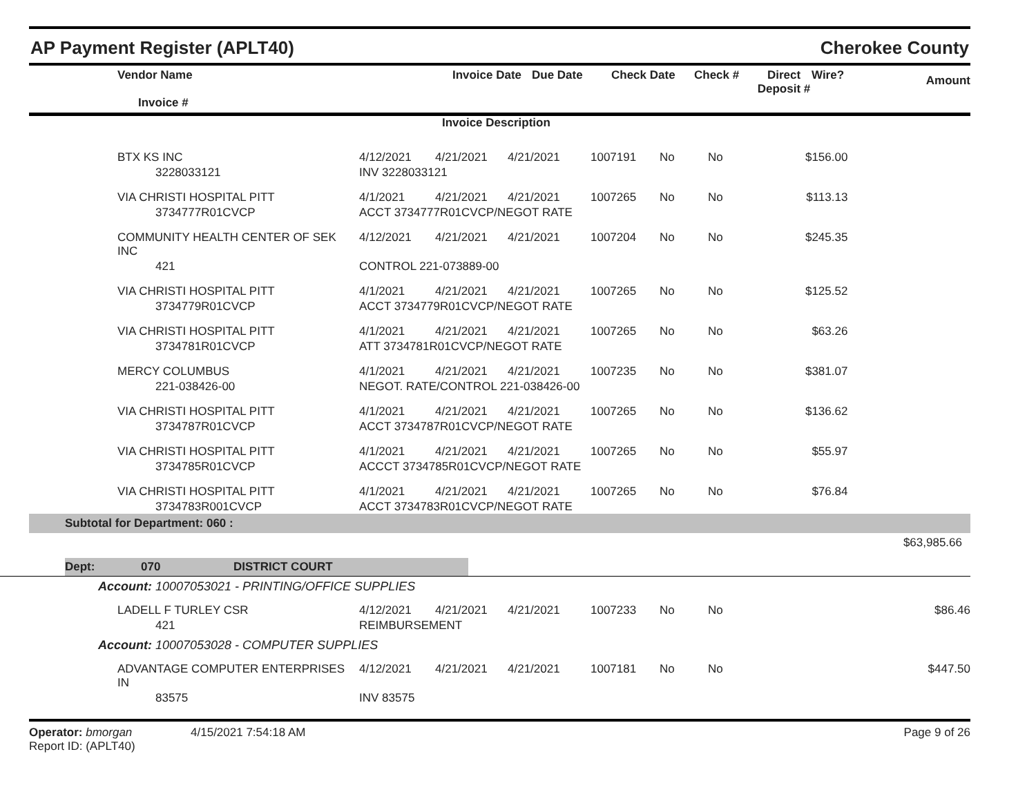AP Payment Register (APLT40) Cherokee County
| | Vendor Name Invoice # | | Invoice Date | Due Date | Check Date | Check # | Direct Deposit # | Wire? | Amount |
| --- | --- | --- | --- | --- | --- | --- | --- | --- | --- |
| | | | Invoice Description | | | | | | |
| | BTX KS INC | 4/12/2021 | 4/21/2021 | 4/21/2021 | 1007191 | No | No | $156.00 | |
| | 3228033121 | INV 3228033121 | | | | | | | |
| | VIA CHRISTI HOSPITAL PITT | 4/1/2021 | 4/21/2021 | 4/21/2021 | 1007265 | No | No | $113.13 | |
| | 3734777R01CVCP | ACCT 3734777R01CVCP/NEGOT RATE | | | | | | | |
| | COMMUNITY HEALTH CENTER OF SEK INC | 4/12/2021 | 4/21/2021 | 4/21/2021 | 1007204 | No | No | $245.35 | |
| | 421 | CONTROL 221-073889-00 | | | | | | | |
| | VIA CHRISTI HOSPITAL PITT | 4/1/2021 | 4/21/2021 | 4/21/2021 | 1007265 | No | No | $125.52 | |
| | 3734779R01CVCP | ACCT 3734779R01CVCP/NEGOT RATE | | | | | | | |
| | VIA CHRISTI HOSPITAL PITT | 4/1/2021 | 4/21/2021 | 4/21/2021 | 1007265 | No | No | $63.26 | |
| | 3734781R01CVCP | ATT 3734781R01CVCP/NEGOT RATE | | | | | | | |
| | MERCY COLUMBUS | 4/1/2021 | 4/21/2021 | 4/21/2021 | 1007235 | No | No | $381.07 | |
| | 221-038426-00 | NEGOT. RATE/CONTROL 221-038426-00 | | | | | | | |
| | VIA CHRISTI HOSPITAL PITT | 4/1/2021 | 4/21/2021 | 4/21/2021 | 1007265 | No | No | $136.62 | |
| | 3734787R01CVCP | ACCT 3734787R01CVCP/NEGOT RATE | | | | | | | |
| | VIA CHRISTI HOSPITAL PITT | 4/1/2021 | 4/21/2021 | 4/21/2021 | 1007265 | No | No | $55.97 | |
| | 3734785R01CVCP | ACCCT 3734785R01CVCP/NEGOT RATE | | | | | | | |
| | VIA CHRISTI HOSPITAL PITT | 4/1/2021 | 4/21/2021 | 4/21/2021 | 1007265 | No | No | $76.84 | |
| | 3734783R001CVCP | ACCT 3734783R01CVCP/NEGOT RATE | | | | | | | |
| Subtotal for Department: 060 : | | | | | | | | | |
| | | | | | | | | | $63,985.66 |
Dept: 070 DISTRICT COURT
Account: 10007053021 - PRINTING/OFFICE SUPPLIES
| | LADELL F TURLEY CSR | 4/12/2021 | 4/21/2021 | 4/21/2021 | 1007233 | No | No | $86.46 |
| | 421 | REIMBURSEMENT | | | | | | |
Account: 10007053028 - COMPUTER SUPPLIES
| | ADVANTAGE COMPUTER ENTERPRISES IN | 4/12/2021 | 4/21/2021 | 4/21/2021 | 1007181 | No | No | $447.50 |
| | 83575 | INV 83575 | | | | | | |
Operator: bmorgan 4/15/2021 7:54:18 AM
Report ID: (APLT40)
Page 9 of 26